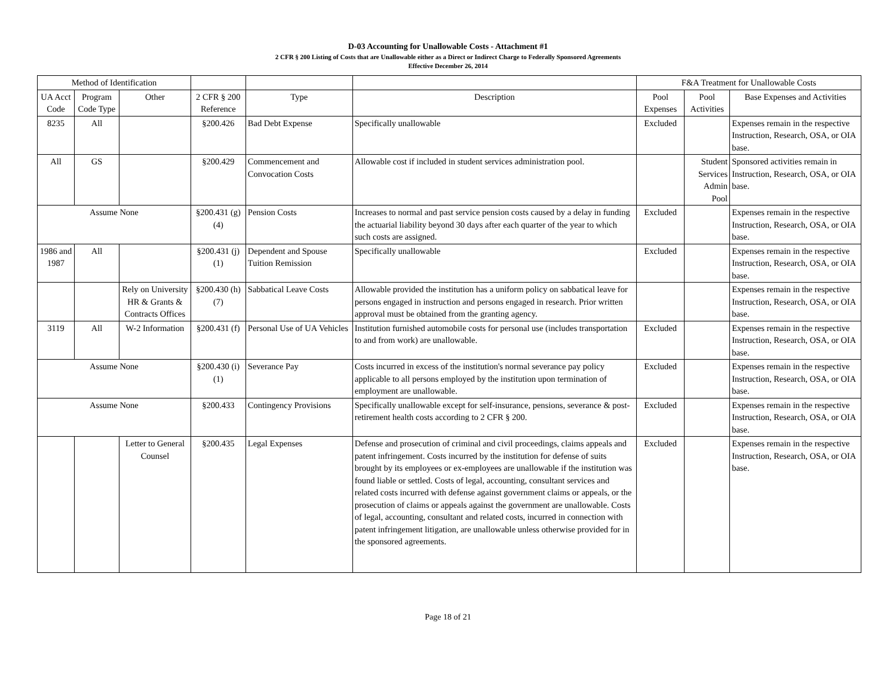D-03 Accounting for Unallowable Costs - Attachment #1
2 CFR § 200 Listing of Costs that are Unallowable either as a Direct or Indirect Charge to Federally Sponsored Agreements
Effective December 26, 2014
| Method of Identification | | | | | | F&A Treatment for Unallowable Costs | | |
| --- | --- | --- | --- | --- | --- | --- | --- | --- |
| UA Acct Code | Program Code Type | Other | 2 CFR § 200 Reference | Type | Description | Pool Expenses | Pool Activities | Base Expenses and Activities |
| 8235 | All | | §200.426 | Bad Debt Expense | Specifically unallowable | Excluded | | Expenses remain in the respective Instruction, Research, OSA, or OIA base. |
| All | GS | | §200.429 | Commencement and Convocation Costs | Allowable cost if included in student services administration pool. | | Student Services Admin Pool | Sponsored activities remain in Instruction, Research, OSA, or OIA base. |
| Assume None | | | §200.431 (g)(4) | Pension Costs | Increases to normal and past service pension costs caused by a delay in funding the actuarial liability beyond 30 days after each quarter of the year to which such costs are assigned. | Excluded | | Expenses remain in the respective Instruction, Research, OSA, or OIA base. |
| 1986 and 1987 | All | | §200.431 (j)(1) | Dependent and Spouse Tuition Remission | Specifically unallowable | Excluded | | Expenses remain in the respective Instruction, Research, OSA, or OIA base. |
| | | Rely on University HR & Grants & Contracts Offices | §200.430 (h)(7) | Sabbatical Leave Costs | Allowable provided the institution has a uniform policy on sabbatical leave for persons engaged in instruction and persons engaged in research. Prior written approval must be obtained from the granting agency. | | | Expenses remain in the respective Instruction, Research, OSA, or OIA base. |
| 3119 | All | W-2 Information | §200.431 (f) | Personal Use of UA Vehicles | Institution furnished automobile costs for personal use (includes transportation to and from work) are unallowable. | Excluded | | Expenses remain in the respective Instruction, Research, OSA, or OIA base. |
| Assume None | | | §200.430 (i)(1) | Severance Pay | Costs incurred in excess of the institution's normal severance pay policy applicable to all persons employed by the institution upon termination of employment are unallowable. | Excluded | | Expenses remain in the respective Instruction, Research, OSA, or OIA base. |
| Assume None | | | §200.433 | Contingency Provisions | Specifically unallowable except for self-insurance, pensions, severance & post-retirement health costs according to 2 CFR § 200. | Excluded | | Expenses remain in the respective Instruction, Research, OSA, or OIA base. |
| | | Letter to General Counsel | §200.435 | Legal Expenses | Defense and prosecution of criminal and civil proceedings, claims appeals and patent infringement. Costs incurred by the institution for defense of suits brought by its employees or ex-employees are unallowable if the institution was found liable or settled. Costs of legal, accounting, consultant services and related costs incurred with defense against government claims or appeals, or the prosecution of claims or appeals against the government are unallowable. Costs of legal, accounting, consultant and related costs, incurred in connection with patent infringement litigation, are unallowable unless otherwise provided for in the sponsored agreements. | Excluded | | Expenses remain in the respective Instruction, Research, OSA, or OIA base. |
Page 18 of 21